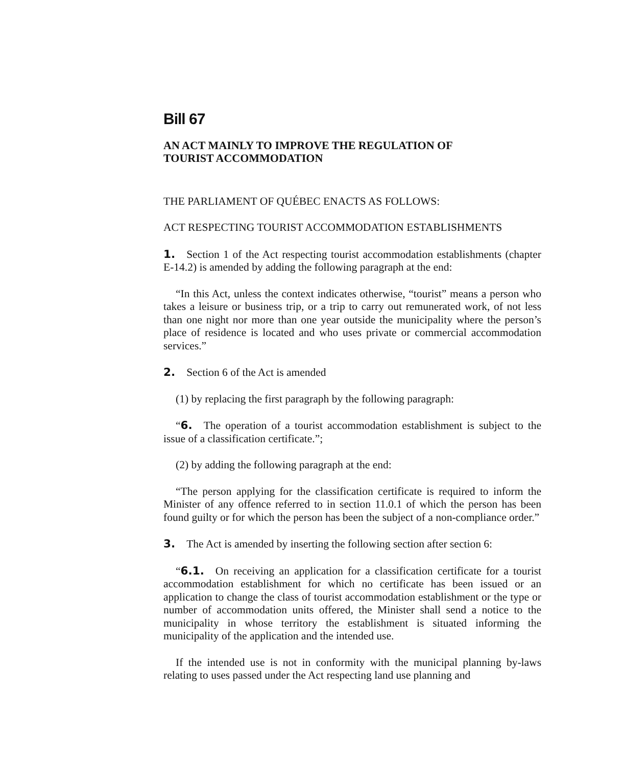Bill 67
AN ACT MAINLY TO IMPROVE THE REGULATION OF
TOURIST ACCOMMODATION
THE PARLIAMENT OF QUÉBEC ENACTS AS FOLLOWS:
ACT RESPECTING TOURIST ACCOMMODATION ESTABLISHMENTS
1. Section 1 of the Act respecting tourist accommodation establishments (chapter E-14.2) is amended by adding the following paragraph at the end:
“In this Act, unless the context indicates otherwise, “tourist” means a person who takes a leisure or business trip, or a trip to carry out remunerated work, of not less than one night nor more than one year outside the municipality where the person’s place of residence is located and who uses private or commercial accommodation services.”
2. Section 6 of the Act is amended
(1) by replacing the first paragraph by the following paragraph:
“6. The operation of a tourist accommodation establishment is subject to the issue of a classification certificate.”;
(2) by adding the following paragraph at the end:
“The person applying for the classification certificate is required to inform the Minister of any offence referred to in section 11.0.1 of which the person has been found guilty or for which the person has been the subject of a non-compliance order.”
3. The Act is amended by inserting the following section after section 6:
“6.1. On receiving an application for a classification certificate for a tourist accommodation establishment for which no certificate has been issued or an application to change the class of tourist accommodation establishment or the type or number of accommodation units offered, the Minister shall send a notice to the municipality in whose territory the establishment is situated informing the municipality of the application and the intended use.
If the intended use is not in conformity with the municipal planning by-laws relating to uses passed under the Act respecting land use planning and